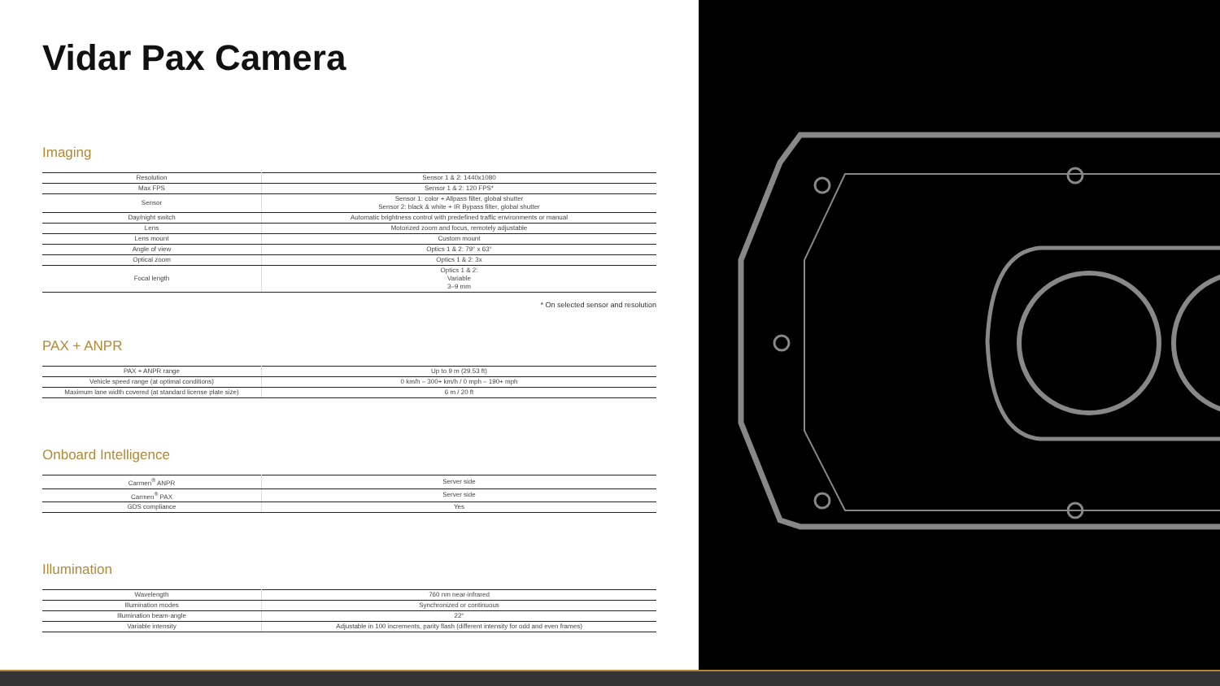Vidar Pax Camera
Imaging
| Resolution | Sensor 1 & 2: 1440x1080 |
| Max FPS | Sensor 1 & 2: 120 FPS* |
| Sensor | Sensor 1: color + Allpass filter, global shutter Sensor 2: black & white + IR Bypass filter, global shutter |
| Day/night switch | Automatic brightness control with predefined traffic environments or manual |
| Lens | Motorized zoom and focus, remotely adjustable |
| Lens mount | Custom mount |
| Angle of view | Optics 1 & 2: 79° x 63° |
| Optical zoom | Optics 1 & 2: 3x |
| Focal length | Optics 1 & 2: Variable 3–9 mm |
* On selected sensor and resolution
PAX + ANPR
| PAX + ANPR range | Up to 9 m (29.53 ft) |
| Vehicle speed range (at optimal conditions) | 0 km/h – 300+ km/h / 0 mph – 190+ mph |
| Maximum lane width covered (at standard license plate size) | 6 m / 20 ft |
Onboard Intelligence
| Carmen<sup>®</sup> ANPR | Server side |
| Carmen<sup>®</sup> PAX | Server side |
| GDS compliance | Yes |
Illumination
| Wavelength | 760 nm near-infrared |
| Illumination modes | Synchronized or continuous |
| Illumination beam-angle | 22° |
| Variable intensity | Adjustable in 100 increments, parity flash (different intensity for odd and even frames) |